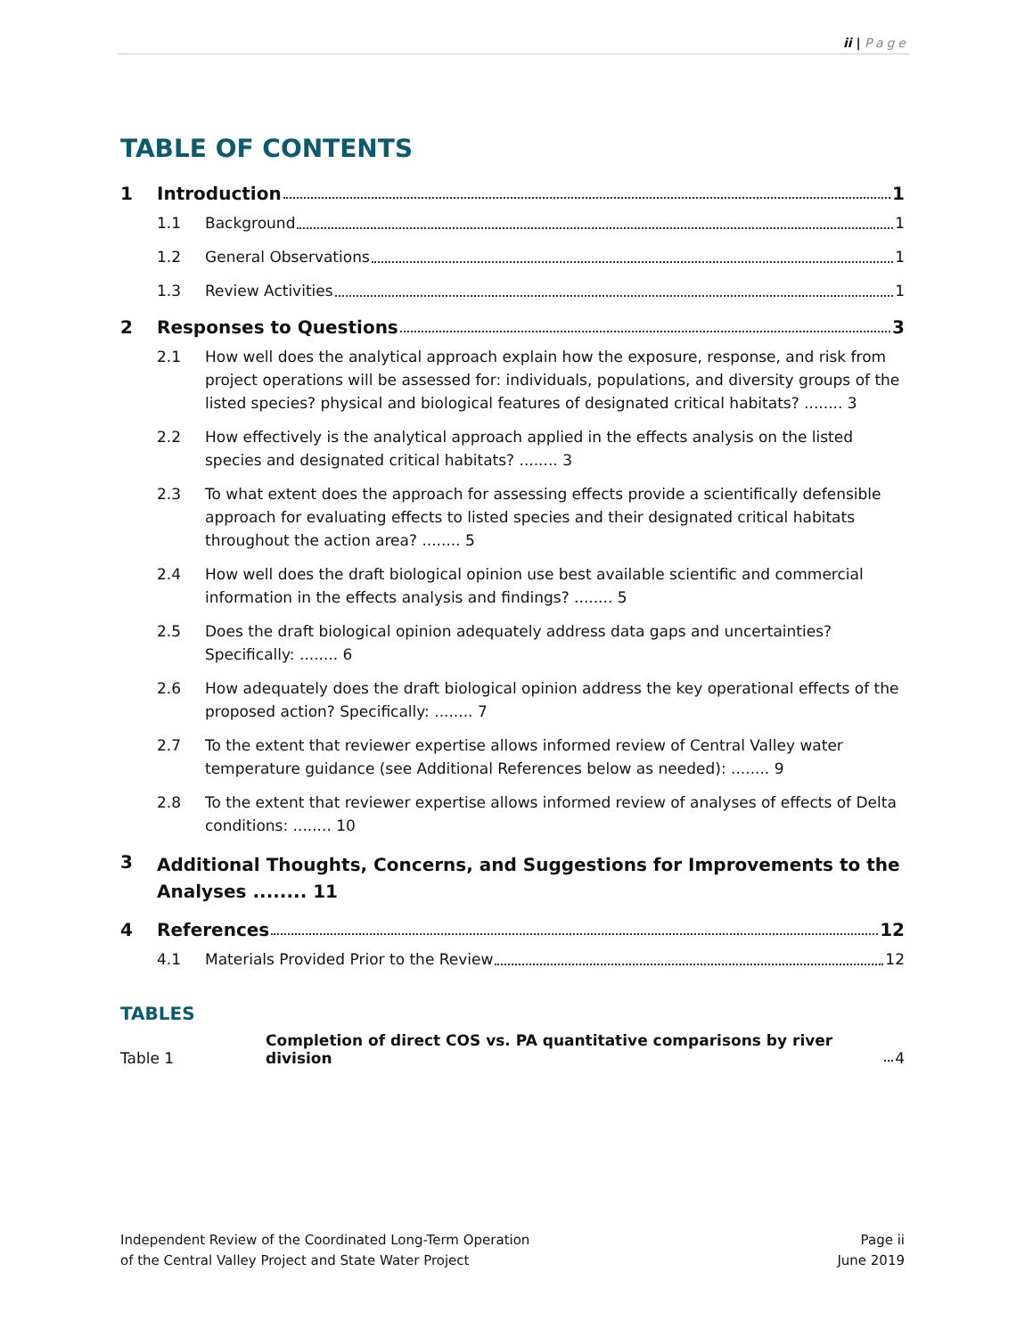ii | Page
TABLE OF CONTENTS
1 Introduction 1
1.1 Background 1
1.2 General Observations 1
1.3 Review Activities 1
2 Responses to Questions 3
2.1 How well does the analytical approach explain how the exposure, response, and risk from project operations will be assessed for: individuals, populations, and diversity groups of the listed species? physical and biological features of designated critical habitats? ........ 3
2.2 How effectively is the analytical approach applied in the effects analysis on the listed species and designated critical habitats? ........ 3
2.3 To what extent does the approach for assessing effects provide a scientifically defensible approach for evaluating effects to listed species and their designated critical habitats throughout the action area? ........ 5
2.4 How well does the draft biological opinion use best available scientific and commercial information in the effects analysis and findings? ........ 5
2.5 Does the draft biological opinion adequately address data gaps and uncertainties? Specifically: ........ 6
2.6 How adequately does the draft biological opinion address the key operational effects of the proposed action? Specifically: ........ 7
2.7 To the extent that reviewer expertise allows informed review of Central Valley water temperature guidance (see Additional References below as needed): ........ 9
2.8 To the extent that reviewer expertise allows informed review of analyses of effects of Delta conditions: ........ 10
3 Additional Thoughts, Concerns, and Suggestions for Improvements to the Analyses ........ 11
4 References 12
4.1 Materials Provided Prior to the Review 12
TABLES
Table 1 Completion of direct COS vs. PA quantitative comparisons by river division 4
Independent Review of the Coordinated Long-Term Operation
of the Central Valley Project and State Water Project
Page ii
June 2019